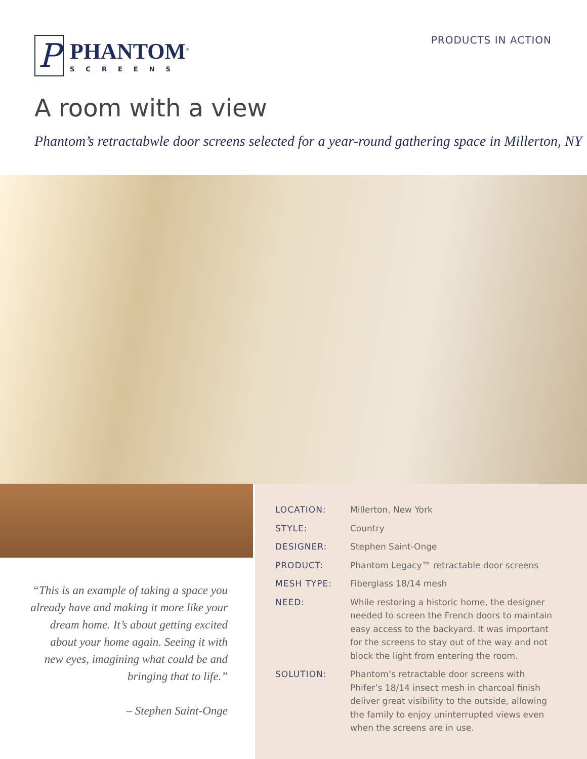P
PHANTOM<sup>®</sup>
SCREENS
PRODUCTS IN ACTION
A room with a view
Phantom’s retractabwle door screens selected for a year-round gathering space in Millerton, NY
| LOCATION: | Millerton, New York |
| STYLE: | Country |
| DESIGNER: | Stephen Saint-Onge |
| PRODUCT: | Phantom Legacy™ retractable door screens |
| MESH TYPE: | Fiberglass 18/14 mesh |
| NEED: | While restoring a historic home, the designer needed to screen the French doors to maintain easy access to the backyard. It was important for the screens to stay out of the way and not block the light from entering the room. |
| SOLUTION: | Phantom’s retractable door screens with Phifer’s 18/14 insect mesh in charcoal finish deliver great visibility to the outside, allowing the family to enjoy uninterrupted views even when the screens are in use. |
“This is an example of taking a space you already have and making it more like your dream home. It’s about getting excited about your home again. Seeing it with new eyes, imagining what could be and bringing that to life.”
– Stephen Saint-Onge